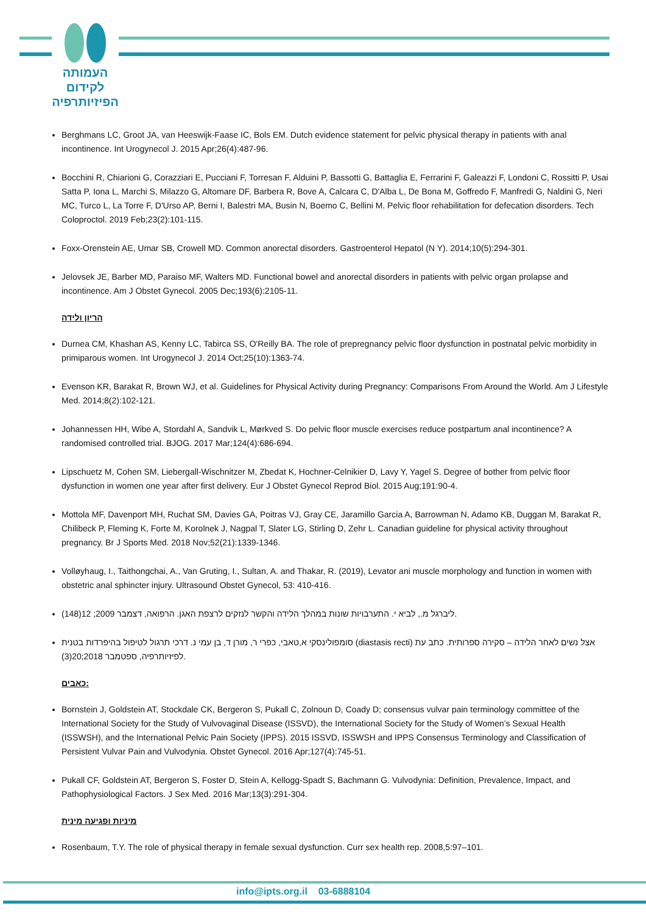העמותה
לקידום
הפיזיותרפיה
Berghmans LC, Groot JA, van Heeswijk-Faase IC, Bols EM. Dutch evidence statement for pelvic physical therapy in patients with anal incontinence. Int Urogynecol J. 2015 Apr;26(4):487-96.
Bocchini R, Chiarioni G, Corazziari E, Pucciani F, Torresan F, Alduini P, Bassotti G, Battaglia E, Ferrarini F, Galeazzi F, Londoni C, Rossitti P, Usai Satta P, Iona L, Marchi S, Milazzo G, Altomare DF, Barbera R, Bove A, Calcara C, D'Alba L, De Bona M, Goffredo F, Manfredi G, Naldini G, Neri MC, Turco L, La Torre F, D'Urso AP, Berni I, Balestri MA, Busin N, Boemo C, Bellini M. Pelvic floor rehabilitation for defecation disorders. Tech Coloproctol. 2019 Feb;23(2):101-115.
Foxx-Orenstein AE, Umar SB, Crowell MD. Common anorectal disorders. Gastroenterol Hepatol (N Y). 2014;10(5):294-301.
Jelovsek JE, Barber MD, Paraiso MF, Walters MD. Functional bowel and anorectal disorders in patients with pelvic organ prolapse and incontinence. Am J Obstet Gynecol. 2005 Dec;193(6):2105-11.
הריון ולידה
Durnea CM, Khashan AS, Kenny LC, Tabirca SS, O'Reilly BA. The role of prepregnancy pelvic floor dysfunction in postnatal pelvic morbidity in primiparous women. Int Urogynecol J. 2014 Oct;25(10):1363-74.
Evenson KR, Barakat R, Brown WJ, et al. Guidelines for Physical Activity during Pregnancy: Comparisons From Around the World. Am J Lifestyle Med. 2014;8(2):102-121.
Johannessen HH, Wibe A, Stordahl A, Sandvik L, Mørkved S. Do pelvic floor muscle exercises reduce postpartum anal incontinence? A randomised controlled trial. BJOG. 2017 Mar;124(4):686-694.
Lipschuetz M, Cohen SM, Liebergall-Wischnitzer M, Zbedat K, Hochner-Celnikier D, Lavy Y, Yagel S. Degree of bother from pelvic floor dysfunction in women one year after first delivery. Eur J Obstet Gynecol Reprod Biol. 2015 Aug;191:90-4.
Mottola MF, Davenport MH, Ruchat SM, Davies GA, Poitras VJ, Gray CE, Jaramillo Garcia A, Barrowman N, Adamo KB, Duggan M, Barakat R, Chilibeck P, Fleming K, Forte M, Korolnek J, Nagpal T, Slater LG, Stirling D, Zehr L. Canadian guideline for physical activity throughout pregnancy. Br J Sports Med. 2018 Nov;52(21):1339-1346.
Volløyhaug, I., Taithongchai, A., Van Gruting, I., Sultan, A. and Thakar, R. (2019), Levator ani muscle morphology and function in women with obstetric anal sphincter injury. Ultrasound Obstet Gynecol, 53: 410-416.
ליברגל מ., לביא י. התערבויות שונות במהלך הלידה והקשר לנזקים לרצפת האגן. הרפואה, דצמבר 2009; 12(148).
סומפולינסקי א,טאבי, כפרי ר, מורן ד, בן עמי נ. דרכי תרגול לטיפול בהיפרדות בטנית (diastasis recti) אצל נשים לאחר הלידה – סקירה ספרותית. כתב עת לפיזיותרפיה, ספטמבר 2018;20(3).
כאבים:
Bornstein J, Goldstein AT, Stockdale CK, Bergeron S, Pukall C, Zolnoun D, Coady D; consensus vulvar pain terminology committee of the International Society for the Study of Vulvovaginal Disease (ISSVD), the International Society for the Study of Women’s Sexual Health (ISSWSH), and the International Pelvic Pain Society (IPPS). 2015 ISSVD, ISSWSH and IPPS Consensus Terminology and Classification of Persistent Vulvar Pain and Vulvodynia. Obstet Gynecol. 2016 Apr;127(4):745-51.
Pukall CF, Goldstein AT, Bergeron S, Foster D, Stein A, Kellogg-Spadt S, Bachmann G. Vulvodynia: Definition, Prevalence, Impact, and Pathophysiological Factors. J Sex Med. 2016 Mar;13(3):291-304.
מיניות ופגיעה מינית
Rosenbaum, T.Y. The role of physical therapy in female sexual dysfunction. Curr sex health rep. 2008,5:97–101.
info@ipts.org.il 03-6888104